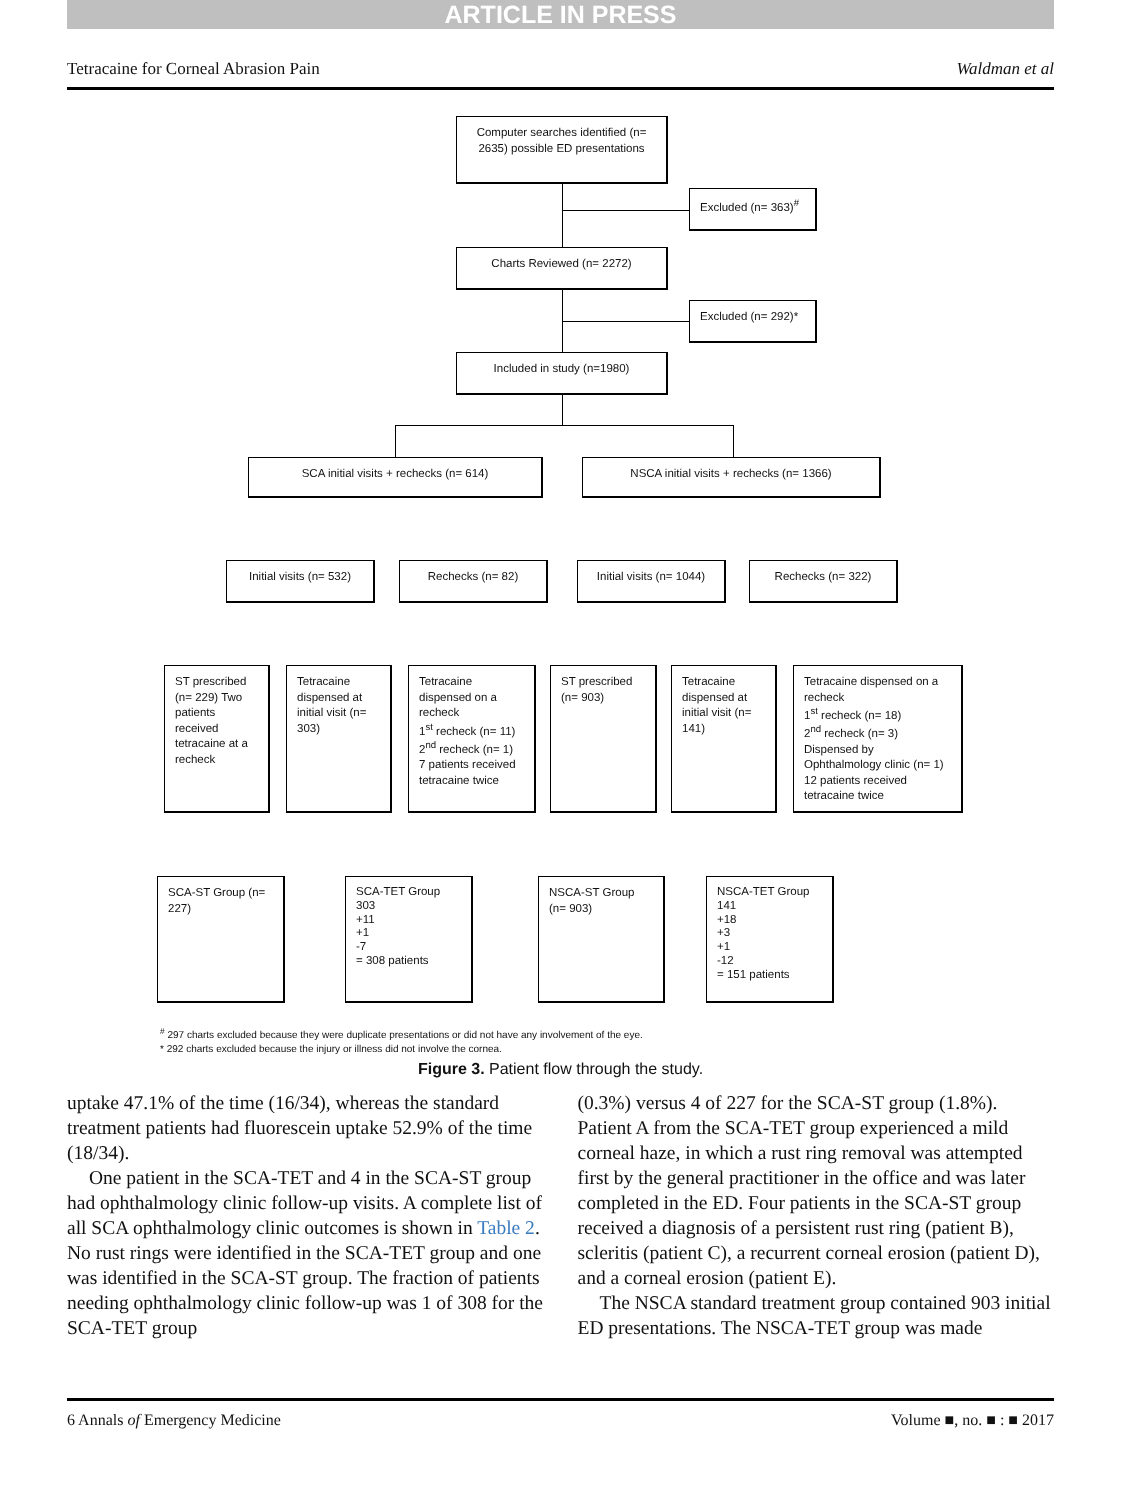ARTICLE IN PRESS
Tetracaine for Corneal Abrasion Pain Waldman et al
Computer searches identified (n= 2635) possible ED presentations
Excluded (n= 363)<sup>#</sup>
Charts Reviewed (n= 2272)
Excluded (n= 292)*
Included in study (n=1980)
SCA initial visits + rechecks (n= 614) NSCA initial visits + rechecks (n= 1366)
Initial visits (n= 532)
Rechecks (n= 82)
Initial visits (n= 1044)
Rechecks (n= 322)
ST prescribed (n= 229) Two patients received tetracaine at a recheck
Tetracaine dispensed at initial visit (n= 303)
Tetracaine dispensed on a recheck
1<sup>st</sup> recheck (n= 11)
2<sup>nd</sup> recheck (n= 1)
7 patients received tetracaine twice
ST prescribed (n= 903)
Tetracaine dispensed at initial visit (n= 141)
Tetracaine dispensed on a recheck
1<sup>st</sup> recheck (n= 18)
2<sup>nd</sup> recheck (n= 3)
Dispensed by Ophthalmology clinic (n= 1)
12 patients received tetracaine twice
SCA-ST Group (n= 227)
SCA-TET Group
303
+11
+1
-7
= 308 patients
NSCA-ST Group (n= 903)
NSCA-TET Group
141
+18
+3
+1
-12
= 151 patients
<sup>#</sup> 297 charts excluded because they were duplicate presentations or did not have any involvement of the eye.
* 292 charts excluded because the injury or illness did not involve the cornea.
Figure 3. Patient flow through the study.
uptake 47.1% of the time (16/34), whereas the standard treatment patients had fluorescein uptake 52.9% of the time (18/34).
One patient in the SCA-TET and 4 in the SCA-ST group had ophthalmology clinic follow-up visits. A complete list of all SCA ophthalmology clinic outcomes is shown in Table 2. No rust rings were identified in the SCA-TET group and one was identified in the SCA-ST group. The fraction of patients needing ophthalmology clinic follow-up was 1 of 308 for the SCA-TET group
(0.3%) versus 4 of 227 for the SCA-ST group (1.8%). Patient A from the SCA-TET group experienced a mild corneal haze, in which a rust ring removal was attempted first by the general practitioner in the office and was later completed in the ED. Four patients in the SCA-ST group received a diagnosis of a persistent rust ring (patient B), scleritis (patient C), a recurrent corneal erosion (patient D), and a corneal erosion (patient E).
The NSCA standard treatment group contained 903 initial ED presentations. The NSCA-TET group was made
6 Annals of Emergency Medicine Volume ■, no. ■ : ■ 2017